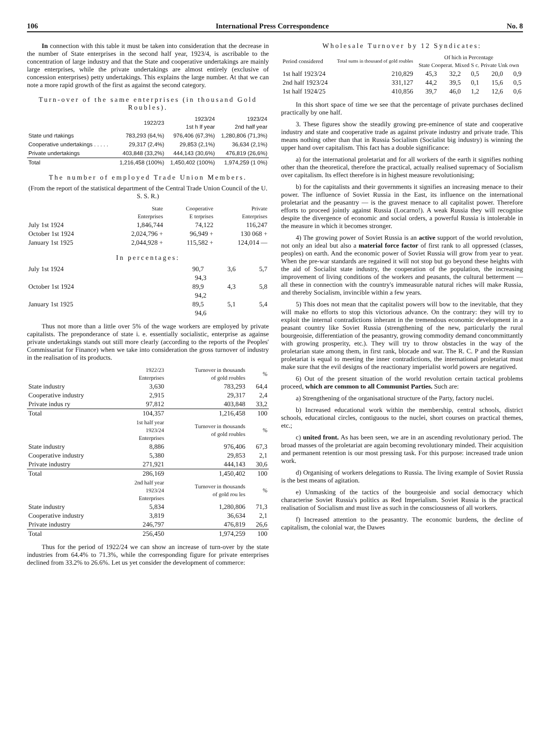106 International Press Correspondence No. 8
In connection with this table it must be taken into consideration that the decrease in the number of State enterprises in the second half year, 1923/4, is ascribable to the concentration of large industry and that the State and cooperative undertakings are mainly large enterprises, while the private undertakings are almost entirely (exclusive of concession enterprises) petty undertakings. This explains the large number. At that we can note a more rapid growth of the first as against the second category.
Turn-over of the same enterprises (in thousand Gold Roubles).
| | 1922/23 | 1923/24 1st h lf year | 1923/24 2nd half year |
| --- | --- | --- | --- |
| State und rtakings | 783,293 (64,%) | 976,406 (67,3%) | 1,280,806 (71,3%) |
| Cooperative undertakings . . . . . | 29,317 (2,4%) | 29,853 (2,1%) | 36,634 (2,1%) |
| Private undertakings | 403,848 (33,2%) | 444,143 (30,6%) | 476,819 (26,6%) |
| Total | 1,216,458 (100%) | 1,450,402 (100%) | 1,974,259 (1 0%) |
The number of employed Trade Union Members.
(From the report of the statistical department of the Central Trade Union Council of the U. S. S. R.)
| | State Enterprises | Cooperative E terprises | Private Enterprises |
| --- | --- | --- | --- |
| July 1st 1924 | 1,846,744 | 74,122 | 116,247 |
| October 1st 1924 | 2,024,796 + | 96,949 + | 130 068 + |
| January 1st 1925 | 2,044,928 + | 115,582 + | 124,014 — |
In percentages:
| July 1st 1924 | 90,7 | 3,6 | 5,7 |
| | 94,3 | | |
| October 1st 1924 | 89,9 | 4,3 | 5,8 |
| | 94,2 | | |
| January 1st 1925 | 89,5 | 5,1 | 5,4 |
| | 94,6 | | |
Thus not more than a little over 5% of the wage workers are employed by private capitalists. The preponderance of state i. e. essentially socialistic, enterprise as againse private undertakings stands out still more clearly (according to the reports of the Peoples' Commissariat for Finance) when we take into consideration the gross turnover of industry in the realisation of its products.
| | 1922/23 Enterprises | Turnover in thousands of gold roubles | % |
| --- | --- | --- | --- |
| State industry | 3,630 | 783,293 | 64,4 |
| Cooperative industry | 2,915 | 29,317 | 2,4 |
| Private indus ry | 97,812 | 403,848 | 33,2 |
| Total | 104,357 | 1,216,458 | 100 |
| | 1st half year 1923/24 Enterprises | Turnover in thousands of gold roubles | % |
| State industry | 8,886 | 976,406 | 67,3 |
| Cooperative industry | 5,380 | 29,853 | 2,1 |
| Private industry | 271,921 | 444,143 | 30,6 |
| Total | 286,169 | 1,450,402 | 100 |
| | 2nd half year 1923/24 Enterprises | Turnover in thousands of gold rou les | % |
| State industry | 5,834 | 1,280,806 | 71,3 |
| Cooperative industry | 3,819 | 36,634 | 2,1 |
| Private industry | 246,797 | 476,819 | 26,6 |
| Total | 256,450 | 1,974,259 | 100 |
Thus for the period of 1922/24 we can show an increase of turn-over by the state industries from 64.4% to 71.3%, while the corresponding figure for private enterprises declined from 33.2% to 26.6%. Let us yet consider the development of commerce:
Wholesale Turnover by 12 Syndicates:
| Period considered | Total sums in thousand of gold roubles | Of hich in Percentage State Cooperat. Mixed S c. Private Unk own | | | | |
| --- | --- | --- | --- | --- | --- | --- |
| 1st half 1923/24 | 210,829 | 45,3 | 32,2 | 0,5 | 20,0 | 0,9 |
| 2nd half 1923/24 | 331,127 | 44,2 | 39,5 | 0,1 | 15,6 | 0,5 |
| 1st half 1924/25 | 410,856 | 39,7 | 46,0 | 1,2 | 12,6 | 0,6 |
In this short space of time we see that the percentage of private purchases declined practically by one half.
3. These figures show the steadily growing pre-eminence of state and cooperative industry and state and cooperative trade as against private industry and private trade. This means nothing other than that in Russia Socialism (Socialist big industry) is winning the upper hand over capitalism. This fact has a double significance:
a) for the international proletariat and for all workers of the earth it signifies nothing other than the theoretical, therefore the practical, actually realised supremacy of Socialism over capitalism. Its effect therefore is in highest measure revolutionising;
b) for the capitalists and their governments it signifies an increasing menace to their power. The influence of Soviet Russia in the East, its influence on the international proletariat and the peasantry — is the gravest menace to all capitalist power. Therefore efforts to proceed jointly against Russia (Locarno!). A weak Russia they will recognise despite the divergence of economic and social orders, a powerful Russia is intolerable in the measure in which it becomes stronger.
4) The growing power of Soviet Russia is an active support of the world revolution, not only an ideal but also a material force factor of first rank to all oppressed (classes, peoples) on earth. And the economic power of Soviet Russia will grow from year to year. When the pre-war standards are regained it will not stop but go beyond these heights with the aid of Socialist state industry, the cooperation of the population, the increasing improvement of living conditions of the workers and peasants, the cultural betterment — all these in connection with the country's immeasurable natural riches will make Russia, and thereby Socialism, invincible within a few years.
5) This does not mean that the capitalist powers will bow to the inevitable, that they will make no efforts to stop this victorious advance. On the contrary: they will try to exploit the internal contradictions inherant in the tremendous economic development in a peasant country like Soviet Russia (strengthening of the new, particularly the rural bourgeoisie, differentiation of the peasantry, growing commodity demand concommittantly with growing prosperity, etc.). They will try to throw obstacles in the way of the proletarian state among them, in first rank, blocade and war. The R. C. P and the Russian proletariat is equal to meeting the inner contradictions, the international proletariat must make sure that the evil designs of the reactionary imperialist world powers are negatived.
6) Out of the present situation of the world revolution certain tactical problems proceed, which are common to all Communist Parties. Such are:
a) Strengthening of the organisational structure of the Party, factory nuclei.
b) Increased educational work within the membership, central schools, district schools, educational circles, contiguous to the nuclei, short courses on practical themes, etc.;
c) united front. As has been seen, we are in an ascending revolutionary period. The broad masses of the proletariat are again becoming revolutionary minded. Their acquisition and permanent retention is our most pressing task. For this purpose: increased trade union work.
d) Organising of workers delegations to Russia. The living example of Soviet Russia is the best means of agitation.
e) Unmasking of the tactics of the bourgeoisie and social democracy which characterise Soviet Russia's politics as Red Imperialism. Soviet Russia is the practical realisation of Socialism and must live as such in the consciousness of all workers.
f) Increased attention to the peasantry. The economic burdens, the decline of capitalism, the colonial war, the Dawes